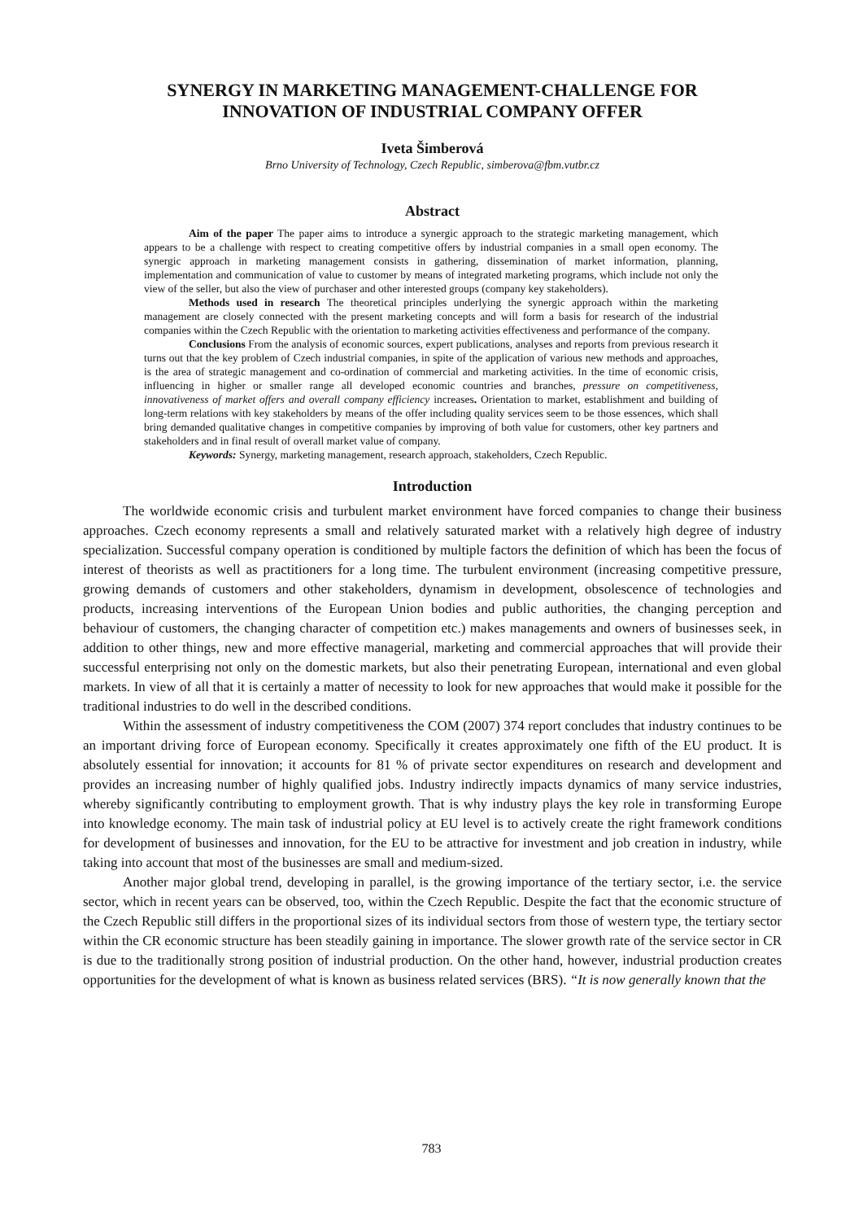SYNERGY IN MARKETING MANAGEMENT-CHALLENGE FOR
INNOVATION OF INDUSTRIAL COMPANY OFFER
Iveta Šimberová
Brno University of Technology, Czech Republic, simberova@fbm.vutbr.cz
Abstract
Aim of the paper The paper aims to introduce a synergic approach to the strategic marketing management, which appears to be a challenge with respect to creating competitive offers by industrial companies in a small open economy. The synergic approach in marketing management consists in gathering, dissemination of market information, planning, implementation and communication of value to customer by means of integrated marketing programs, which include not only the view of the seller, but also the view of purchaser and other interested groups (company key stakeholders).
Methods used in research The theoretical principles underlying the synergic approach within the marketing management are closely connected with the present marketing concepts and will form a basis for research of the industrial companies within the Czech Republic with the orientation to marketing activities effectiveness and performance of the company.
Conclusions From the analysis of economic sources, expert publications, analyses and reports from previous research it turns out that the key problem of Czech industrial companies, in spite of the application of various new methods and approaches, is the area of strategic management and co-ordination of commercial and marketing activities. In the time of economic crisis, influencing in higher or smaller range all developed economic countries and branches, pressure on competitiveness, innovativeness of market offers and overall company efficiency increases. Orientation to market, establishment and building of long-term relations with key stakeholders by means of the offer including quality services seem to be those essences, which shall bring demanded qualitative changes in competitive companies by improving of both value for customers, other key partners and stakeholders and in final result of overall market value of company.
Keywords: Synergy, marketing management, research approach, stakeholders, Czech Republic.
Introduction
The worldwide economic crisis and turbulent market environment have forced companies to change their business approaches. Czech economy represents a small and relatively saturated market with a relatively high degree of industry specialization. Successful company operation is conditioned by multiple factors the definition of which has been the focus of interest of theorists as well as practitioners for a long time. The turbulent environment (increasing competitive pressure, growing demands of customers and other stakeholders, dynamism in development, obsolescence of technologies and products, increasing interventions of the European Union bodies and public authorities, the changing perception and behaviour of customers, the changing character of competition etc.) makes managements and owners of businesses seek, in addition to other things, new and more effective managerial, marketing and commercial approaches that will provide their successful enterprising not only on the domestic markets, but also their penetrating European, international and even global markets. In view of all that it is certainly a matter of necessity to look for new approaches that would make it possible for the traditional industries to do well in the described conditions.
Within the assessment of industry competitiveness the COM (2007) 374 report concludes that industry continues to be an important driving force of European economy. Specifically it creates approximately one fifth of the EU product. It is absolutely essential for innovation; it accounts for 81 % of private sector expenditures on research and development and provides an increasing number of highly qualified jobs. Industry indirectly impacts dynamics of many service industries, whereby significantly contributing to employment growth. That is why industry plays the key role in transforming Europe into knowledge economy. The main task of industrial policy at EU level is to actively create the right framework conditions for development of businesses and innovation, for the EU to be attractive for investment and job creation in industry, while taking into account that most of the businesses are small and medium-sized.
Another major global trend, developing in parallel, is the growing importance of the tertiary sector, i.e. the service sector, which in recent years can be observed, too, within the Czech Republic. Despite the fact that the economic structure of the Czech Republic still differs in the proportional sizes of its individual sectors from those of western type, the tertiary sector within the CR economic structure has been steadily gaining in importance. The slower growth rate of the service sector in CR is due to the traditionally strong position of industrial production. On the other hand, however, industrial production creates opportunities for the development of what is known as business related services (BRS). “It is now generally known that the
783